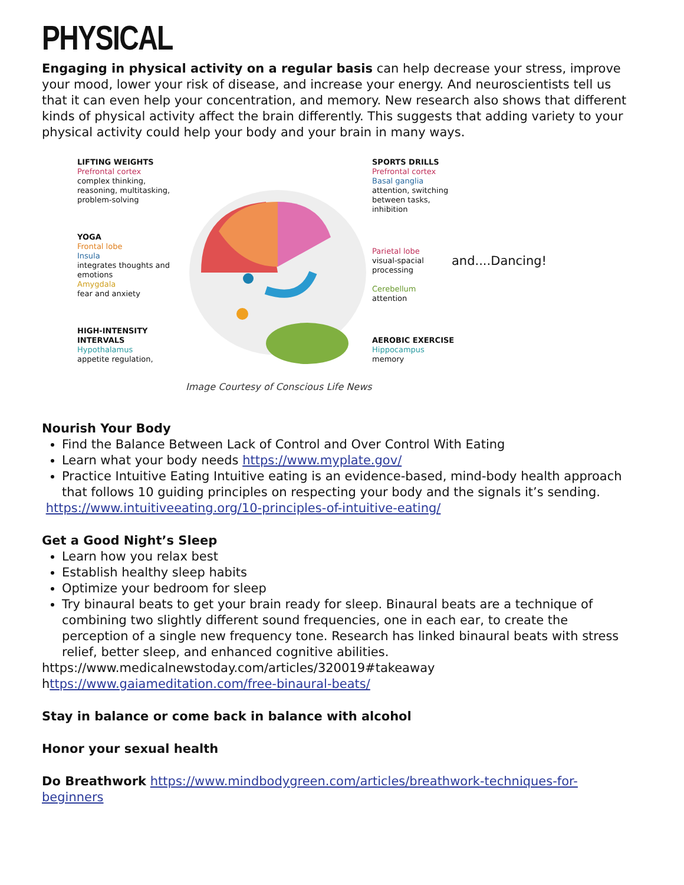PHYSICAL
Engaging in physical activity on a regular basis can help decrease your stress, improve your mood, lower your risk of disease, and increase your energy. And neuroscientists tell us that it can even help your concentration, and memory. New research also shows that different kinds of physical activity affect the brain differently. This suggests that adding variety to your physical activity could help your body and your brain in many ways.
LIFTING WEIGHTS
Prefrontal cortex
complex thinking, reasoning, multitasking, problem-solving
YOGA
Frontal lobe
Insula
integrates thoughts and emotions
Amygdala
fear and anxiety
HIGH-INTENSITY INTERVALS
Hypothalamus
appetite regulation,
SPORTS DRILLS
Prefrontal cortex
Basal ganglia
attention, switching between tasks, inhibition
Parietal lobe
visual-spacial processing
Cerebellum
attention
AEROBIC EXERCISE
Hippocampus
memory
and....Dancing!
Image Courtesy of Conscious Life News
Nourish Your Body
Find the Balance Between Lack of Control and Over Control With Eating
Learn what your body needs https://www.myplate.gov/
Practice Intuitive Eating Intuitive eating is an evidence-based, mind-body health approach that follows 10 guiding principles on respecting your body and the signals it’s sending.
https://www.intuitiveeating.org/10-principles-of-intuitive-eating/
Get a Good Night’s Sleep
Learn how you relax best
Establish healthy sleep habits
Optimize your bedroom for sleep
Try binaural beats to get your brain ready for sleep. Binaural beats are a technique of combining two slightly different sound frequencies, one in each ear, to create the perception of a single new frequency tone. Research has linked binaural beats with stress relief, better sleep, and enhanced cognitive abilities.
https://www.medicalnewstoday.com/articles/320019#takeaway
https://www.gaiameditation.com/free-binaural-beats/
Stay in balance or come back in balance with alcohol
Honor your sexual health
Do Breathwork https://www.mindbodygreen.com/articles/breathwork-techniques-for-beginners